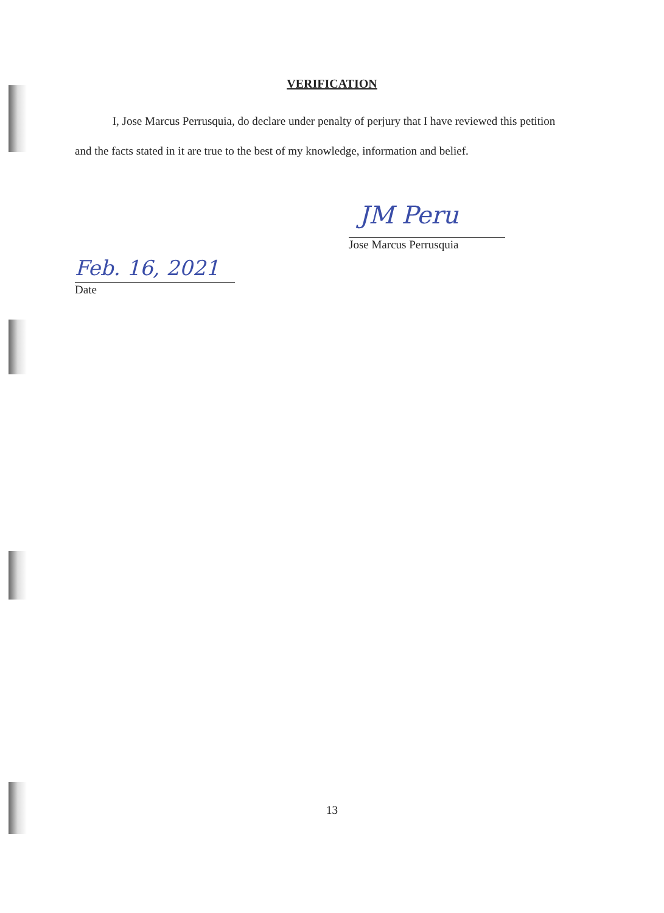VERIFICATION
I, Jose Marcus Perrusquia, do declare under penalty of perjury that I have reviewed this petition and the facts stated in it are true to the best of my knowledge, information and belief.
JM Peru
Jose Marcus Perrusquia
Feb. 16, 2021
Date
13